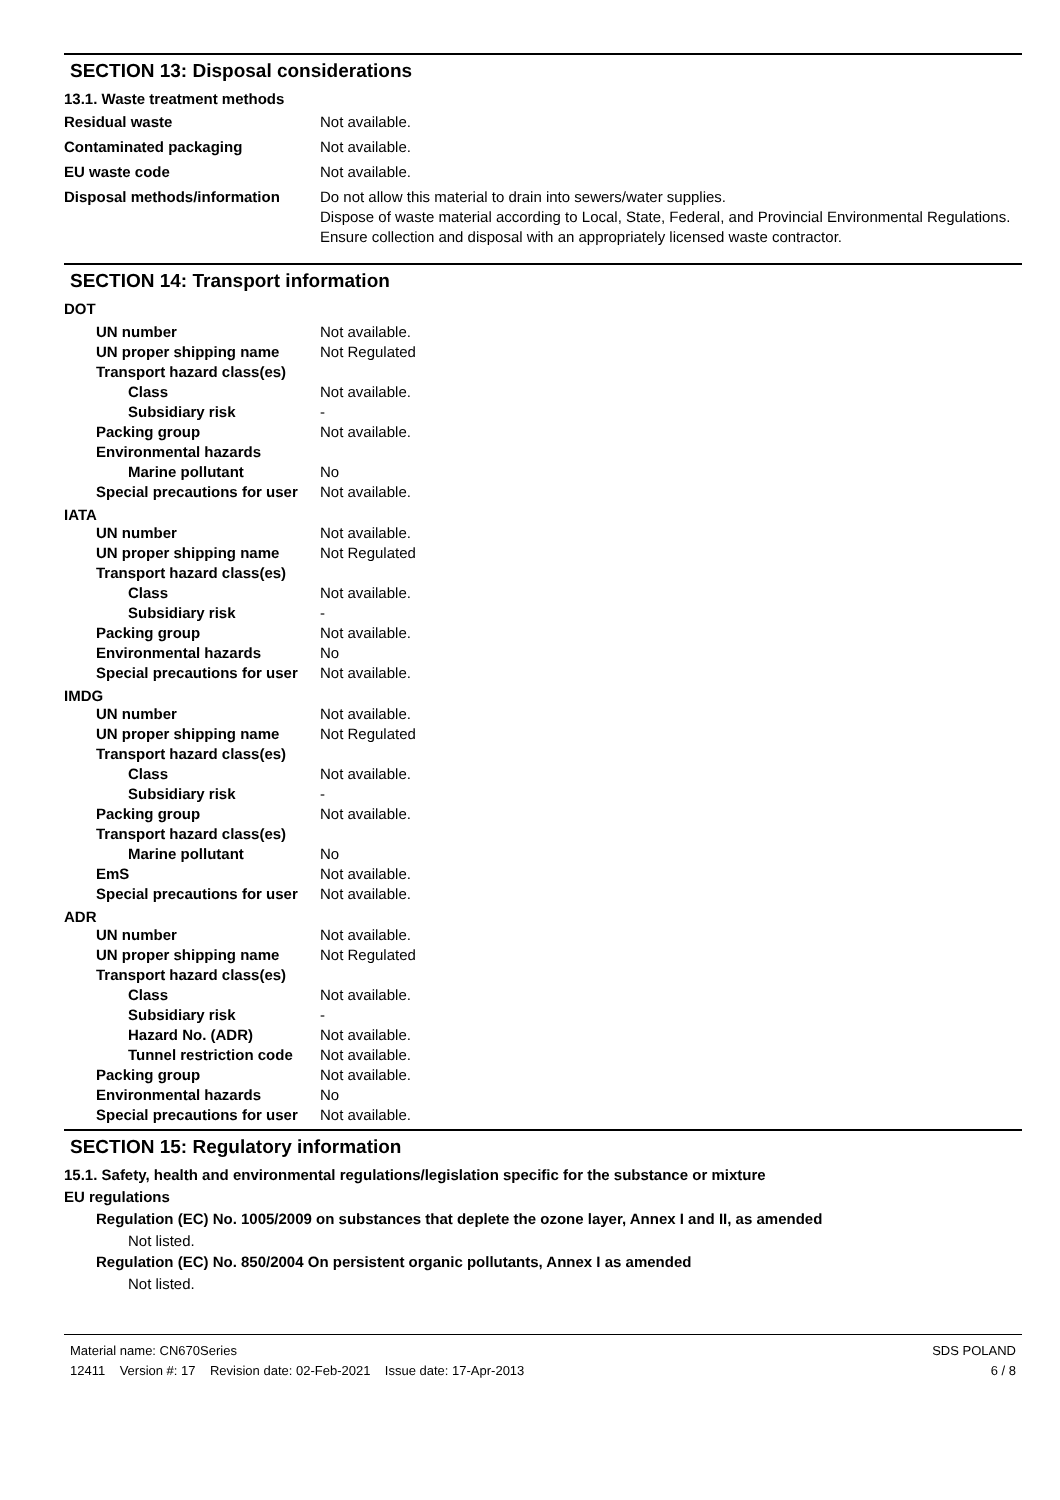SECTION 13: Disposal considerations
13.1. Waste treatment methods
Residual waste Not available.
Contaminated packaging Not available.
EU waste code Not available.
Disposal methods/information Do not allow this material to drain into sewers/water supplies.
Dispose of waste material according to Local, State, Federal, and Provincial Environmental Regulations.
Ensure collection and disposal with an appropriately licensed waste contractor.
SECTION 14: Transport information
DOT
UN number Not available.
UN proper shipping name Not Regulated
Transport hazard class(es)
Class Not available.
Subsidiary risk -
Packing group Not available.
Environmental hazards
Marine pollutant No
Special precautions for user Not available.
IATA
UN number Not available.
UN proper shipping name Not Regulated
Transport hazard class(es)
Class Not available.
Subsidiary risk -
Packing group Not available.
Environmental hazards No
Special precautions for user Not available.
IMDG
UN number Not available.
UN proper shipping name Not Regulated
Transport hazard class(es)
Class Not available.
Subsidiary risk -
Packing group Not available.
Transport hazard class(es)
Marine pollutant No
EmS Not available.
Special precautions for user Not available.
ADR
UN number Not available.
UN proper shipping name Not Regulated
Transport hazard class(es)
Class Not available.
Subsidiary risk -
Hazard No. (ADR) Not available.
Tunnel restriction code Not available.
Packing group Not available.
Environmental hazards No
Special precautions for user Not available.
SECTION 15: Regulatory information
15.1. Safety, health and environmental regulations/legislation specific for the substance or mixture
EU regulations
Regulation (EC) No. 1005/2009 on substances that deplete the ozone layer, Annex I and II, as amended
Not listed.
Regulation (EC) No. 850/2004 On persistent organic pollutants, Annex I as amended
Not listed.
Material name: CN670Series
12411 Version #: 17 Revision date: 02-Feb-2021 Issue date: 17-Apr-2013
SDS POLAND
6 / 8